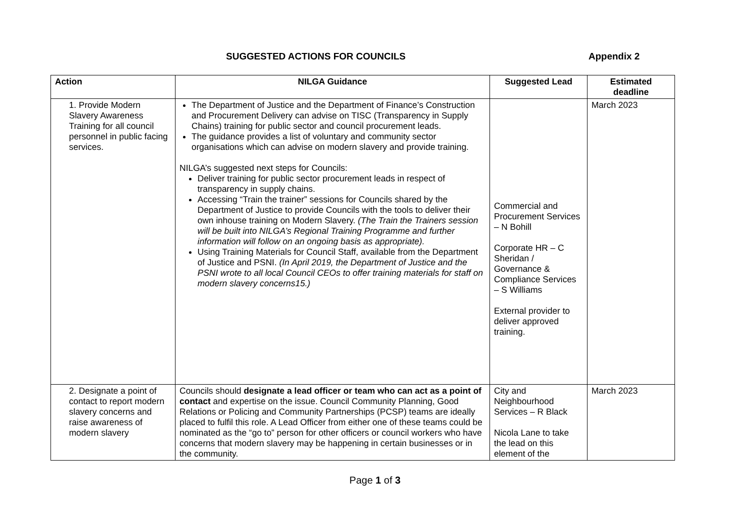SUGGESTED ACTIONS FOR COUNCILS Appendix 2
| Action | NILGA Guidance | Suggested Lead | Estimated deadline |
| --- | --- | --- | --- |
| 1. Provide Modern Slavery Awareness Training for all council personnel in public facing services. | The Department of Justice and the Department of Finance’s Construction and Procurement Delivery can advise on TISC (Transparency in Supply Chains) training for public sector and council procurement leads. The guidance provides a list of voluntary and community sector organisations which can advise on modern slavery and provide training. NILGA’s suggested next steps for Councils: Deliver training for public sector procurement leads in respect of transparency in supply chains. Accessing “Train the trainer” sessions for Councils shared by the Department of Justice to provide Councils with the tools to deliver their own inhouse training on Modern Slavery. (The Train the Trainers session will be built into NILGA’s Regional Training Programme and further information will follow on an ongoing basis as appropriate). Using Training Materials for Council Staff, available from the Department of Justice and PSNI. (In April 2019, the Department of Justice and the PSNI wrote to all local Council CEOs to offer training materials for staff on modern slavery concerns15.) | Commercial and Procurement Services – N Bohill Corporate HR – C Sheridan / Governance & Compliance Services – S Williams External provider to deliver approved training. | March 2023 |
| 2. Designate a point of contact to report modern slavery concerns and raise awareness of modern slavery | Councils should designate a lead officer or team who can act as a point of contact and expertise on the issue. Council Community Planning, Good Relations or Policing and Community Partnerships (PCSP) teams are ideally placed to fulfil this role. A Lead Officer from either one of these teams could be nominated as the “go to” person for other officers or council workers who have concerns that modern slavery may be happening in certain businesses or in the community. | City and Neighbourhood Services – R Black Nicola Lane to take the lead on this element of the | March 2023 |
Page 1 of 3